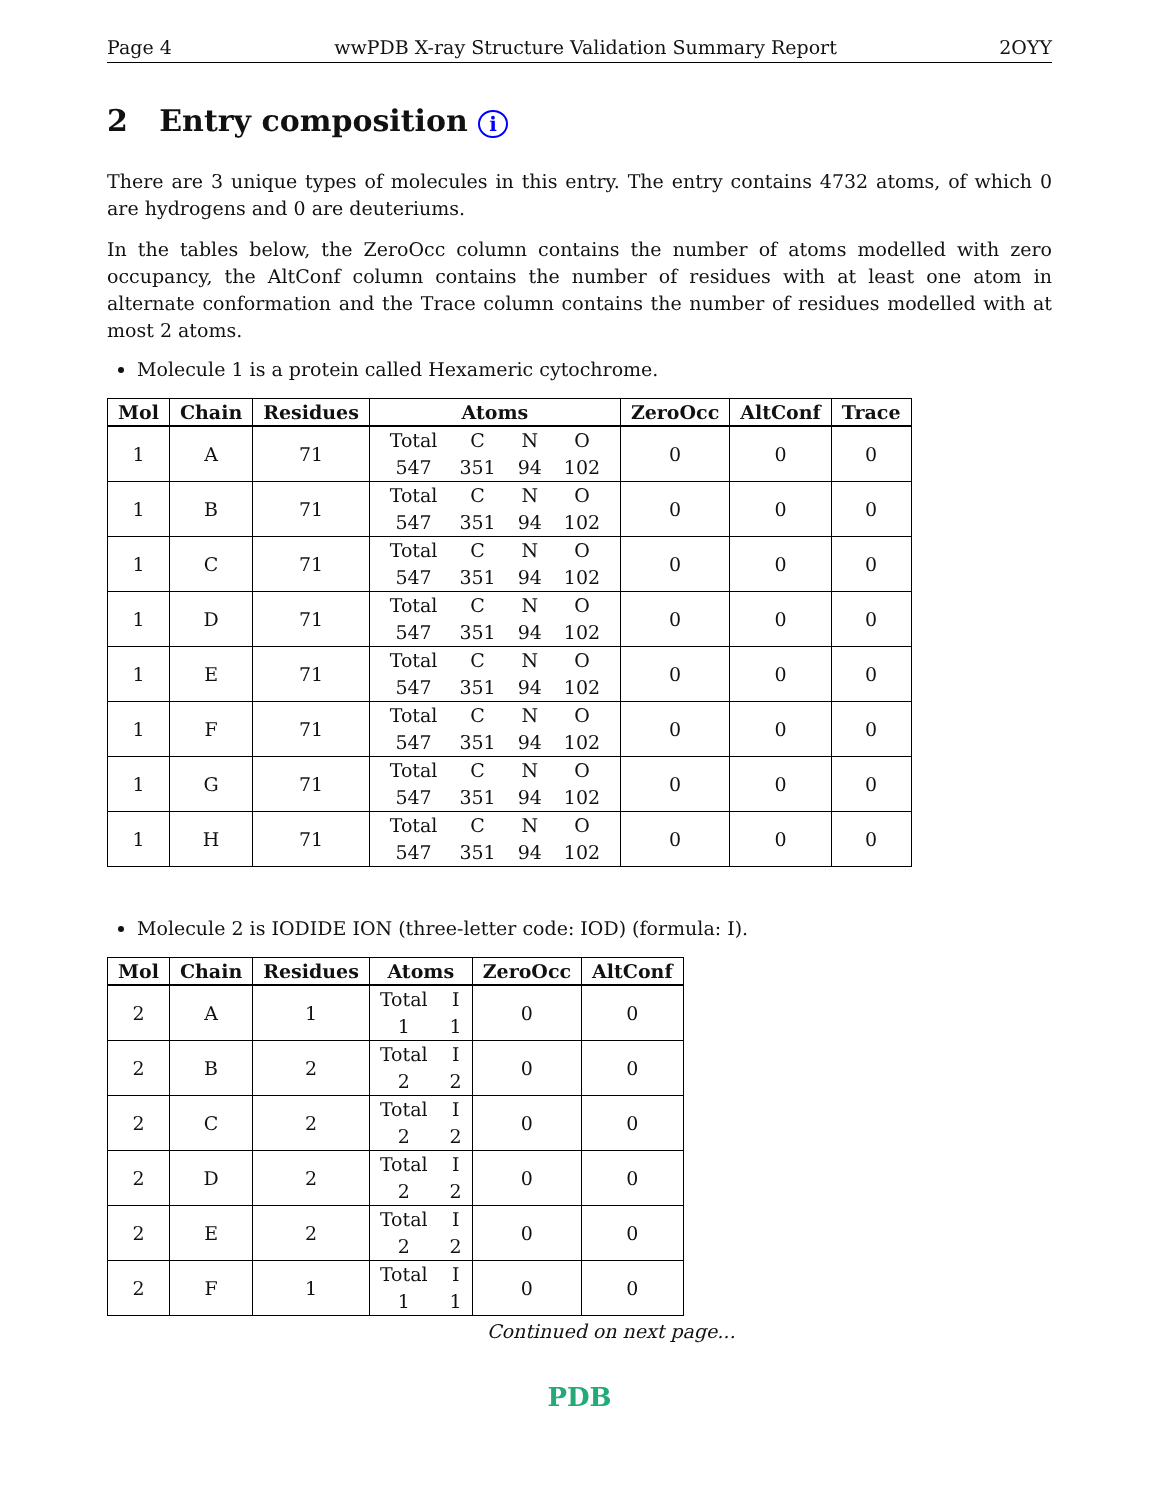Page 4 wwPDB X-ray Structure Validation Summary Report 2OYY
2 Entry composition i
There are 3 unique types of molecules in this entry. The entry contains 4732 atoms, of which 0 are hydrogens and 0 are deuteriums.
In the tables below, the ZeroOcc column contains the number of atoms modelled with zero occupancy, the AltConf column contains the number of residues with at least one atom in alternate conformation and the Trace column contains the number of residues modelled with at most 2 atoms.
Molecule 1 is a protein called Hexameric cytochrome.
| Mol | Chain | Residues | Atoms | ZeroOcc | AltConf | Trace |
| --- | --- | --- | --- | --- | --- | --- |
| 1 | A | 71 | Total C N O 547 351 94 102 | 0 | 0 | 0 |
| 1 | B | 71 | Total C N O 547 351 94 102 | 0 | 0 | 0 |
| 1 | C | 71 | Total C N O 547 351 94 102 | 0 | 0 | 0 |
| 1 | D | 71 | Total C N O 547 351 94 102 | 0 | 0 | 0 |
| 1 | E | 71 | Total C N O 547 351 94 102 | 0 | 0 | 0 |
| 1 | F | 71 | Total C N O 547 351 94 102 | 0 | 0 | 0 |
| 1 | G | 71 | Total C N O 547 351 94 102 | 0 | 0 | 0 |
| 1 | H | 71 | Total C N O 547 351 94 102 | 0 | 0 | 0 |
Molecule 2 is IODIDE ION (three-letter code: IOD) (formula: I).
| Mol | Chain | Residues | Atoms | ZeroOcc | AltConf |
| --- | --- | --- | --- | --- | --- |
| 2 | A | 1 | Total I 1 1 | 0 | 0 |
| 2 | B | 2 | Total I 2 2 | 0 | 0 |
| 2 | C | 2 | Total I 2 2 | 0 | 0 |
| 2 | D | 2 | Total I 2 2 | 0 | 0 |
| 2 | E | 2 | Total I 2 2 | 0 | 0 |
| 2 | F | 1 | Total I 1 1 | 0 | 0 |
Continued on next page...
PDB